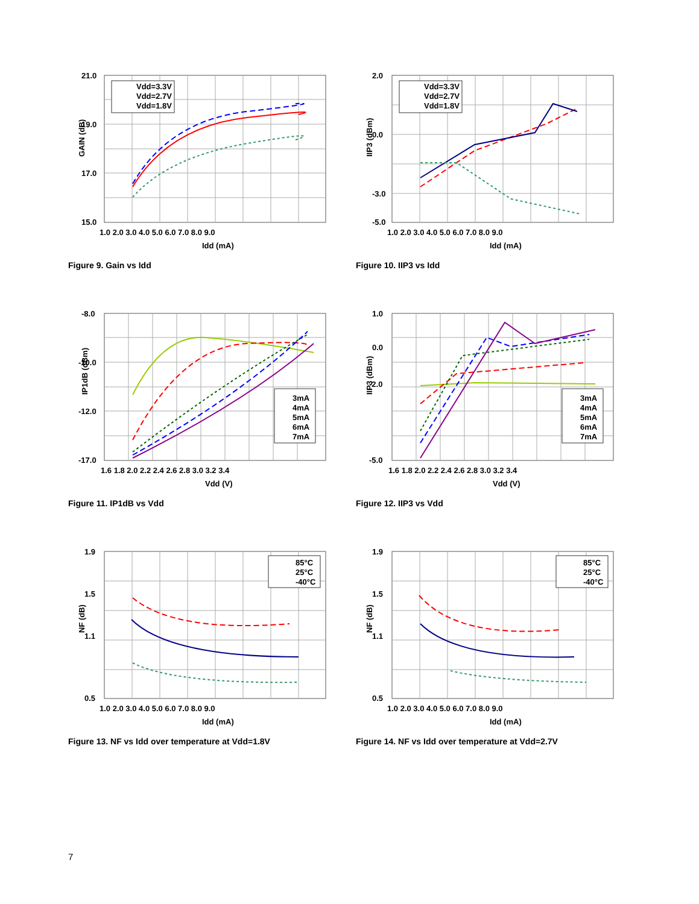Vdd=3.3V
Vdd=2.7V
Vdd=1.8V
21.0
19.0
17.0
15.0
1.0 2.0 3.0 4.0 5.0 6.0 7.0 8.0 9.0
Idd (mA)
GAIN (dB)
Figure 9. Gain vs Idd
Vdd=3.3V
Vdd=2.7V
Vdd=1.8V
2.0
0.0
-3.0
-5.0
1.0 2.0 3.0 4.0 5.0 6.0 7.0 8.0 9.0
Idd (mA)
IIP3 (dBm)
Figure 10. IIP3 vs Idd
3mA
4mA
5mA
6mA
7mA
-8.0
-10.0
-12.0
-17.0
1.6 1.8 2.0 2.2 2.4 2.6 2.8 3.0 3.2 3.4
Vdd (V)
IP1dB (dBm)
Figure 11. IP1dB vs Vdd
3mA
4mA
5mA
6mA
7mA
1.0
0.0
-2.0
-5.0
1.6 1.8 2.0 2.2 2.4 2.6 2.8 3.0 3.2 3.4
Vdd (V)
IIP3 (dBm)
Figure 12. IIP3 vs Vdd
85°C
25°C
-40°C
1.9
1.5
1.1
0.5
1.0 2.0 3.0 4.0 5.0 6.0 7.0 8.0 9.0
Idd (mA)
NF (dB)
Figure 13. NF vs Idd over temperature at Vdd=1.8V
85°C
25°C
-40°C
1.9
1.5
1.1
0.5
1.0 2.0 3.0 4.0 5.0 6.0 7.0 8.0 9.0
Idd (mA)
NF (dB)
Figure 14. NF vs Idd over temperature at Vdd=2.7V
7